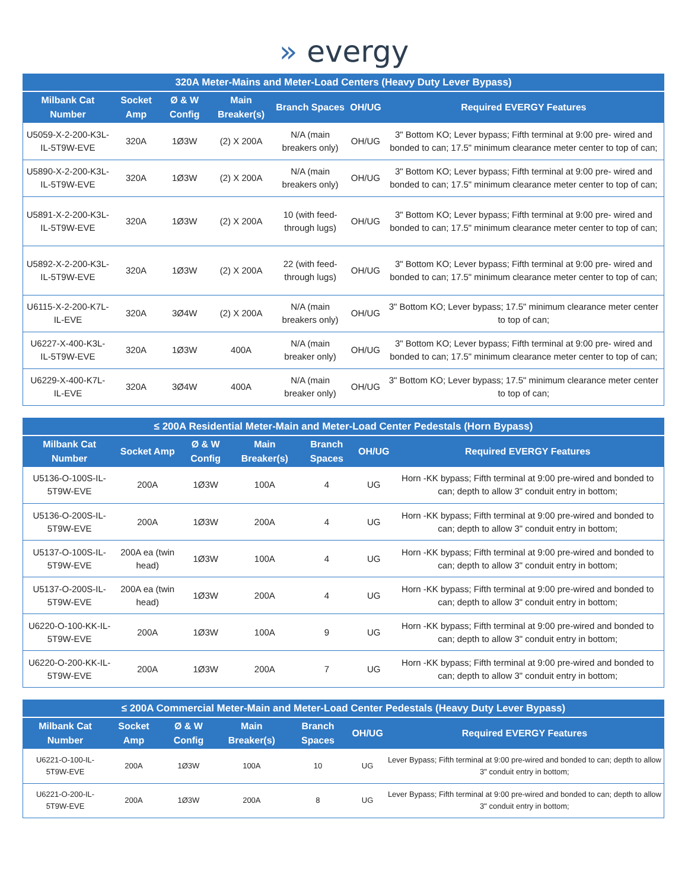» evergy
| 320A Meter-Mains and Meter-Load Centers (Heavy Duty Lever Bypass) | | | | | | |
| --- | --- | --- | --- | --- | --- | --- |
| Milbank Cat Number | Socket Amp | Ø & W Config | Main Breaker(s) | Branch Spaces | OH/UG | Required EVERGY Features |
| U5059-X-2-200-K3L-IL-5T9W-EVE | 320A | 1Ø3W | (2) X 200A | N/A (main breakers only) | OH/UG | 3" Bottom KO; Lever bypass; Fifth terminal at 9:00 pre- wired and bonded to can; 17.5" minimum clearance meter center to top of can; |
| U5890-X-2-200-K3L-IL-5T9W-EVE | 320A | 1Ø3W | (2) X 200A | N/A (main breakers only) | OH/UG | 3" Bottom KO; Lever bypass; Fifth terminal at 9:00 pre- wired and bonded to can; 17.5" minimum clearance meter center to top of can; |
| U5891-X-2-200-K3L-IL-5T9W-EVE | 320A | 1Ø3W | (2) X 200A | 10 (with feed- through lugs) | OH/UG | 3" Bottom KO; Lever bypass; Fifth terminal at 9:00 pre- wired and bonded to can; 17.5" minimum clearance meter center to top of can; |
| U5892-X-2-200-K3L-IL-5T9W-EVE | 320A | 1Ø3W | (2) X 200A | 22 (with feed- through lugs) | OH/UG | 3" Bottom KO; Lever bypass; Fifth terminal at 9:00 pre- wired and bonded to can; 17.5" minimum clearance meter center to top of can; |
| U6115-X-2-200-K7L-IL-EVE | 320A | 3Ø4W | (2) X 200A | N/A (main breakers only) | OH/UG | 3" Bottom KO; Lever bypass; 17.5" minimum clearance meter center to top of can; |
| U6227-X-400-K3L-IL-5T9W-EVE | 320A | 1Ø3W | 400A | N/A (main breaker only) | OH/UG | 3" Bottom KO; Lever bypass; Fifth terminal at 9:00 pre- wired and bonded to can; 17.5" minimum clearance meter center to top of can; |
| U6229-X-400-K7L-IL-EVE | 320A | 3Ø4W | 400A | N/A (main breaker only) | OH/UG | 3" Bottom KO; Lever bypass; 17.5" minimum clearance meter center to top of can; |
| ≤ 200A Residential Meter-Main and Meter-Load Center Pedestals (Horn Bypass) | | | | | | |
| --- | --- | --- | --- | --- | --- | --- |
| Milbank Cat Number | Socket Amp | Ø & W Config | Main Breaker(s) | Branch Spaces | OH/UG | Required EVERGY Features |
| U5136-O-100S-IL-5T9W-EVE | 200A | 1Ø3W | 100A | 4 | UG | Horn -KK bypass; Fifth terminal at 9:00 pre-wired and bonded to can; depth to allow 3" conduit entry in bottom; |
| U5136-O-200S-IL-5T9W-EVE | 200A | 1Ø3W | 200A | 4 | UG | Horn -KK bypass; Fifth terminal at 9:00 pre-wired and bonded to can; depth to allow 3" conduit entry in bottom; |
| U5137-O-100S-IL-5T9W-EVE | 200A ea (twin head) | 1Ø3W | 100A | 4 | UG | Horn -KK bypass; Fifth terminal at 9:00 pre-wired and bonded to can; depth to allow 3" conduit entry in bottom; |
| U5137-O-200S-IL-5T9W-EVE | 200A ea (twin head) | 1Ø3W | 200A | 4 | UG | Horn -KK bypass; Fifth terminal at 9:00 pre-wired and bonded to can; depth to allow 3" conduit entry in bottom; |
| U6220-O-100-KK-IL-5T9W-EVE | 200A | 1Ø3W | 100A | 9 | UG | Horn -KK bypass; Fifth terminal at 9:00 pre-wired and bonded to can; depth to allow 3" conduit entry in bottom; |
| U6220-O-200-KK-IL-5T9W-EVE | 200A | 1Ø3W | 200A | 7 | UG | Horn -KK bypass; Fifth terminal at 9:00 pre-wired and bonded to can; depth to allow 3" conduit entry in bottom; |
| ≤ 200A Commercial Meter-Main and Meter-Load Center Pedestals (Heavy Duty Lever Bypass) | | | | | | |
| --- | --- | --- | --- | --- | --- | --- |
| Milbank Cat Number | Socket Amp | Ø & W Config | Main Breaker(s) | Branch Spaces | OH/UG | Required EVERGY Features |
| U6221-O-100-IL-5T9W-EVE | 200A | 1Ø3W | 100A | 10 | UG | Lever Bypass; Fifth terminal at 9:00 pre-wired and bonded to can; depth to allow 3" conduit entry in bottom; |
| U6221-O-200-IL-5T9W-EVE | 200A | 1Ø3W | 200A | 8 | UG | Lever Bypass; Fifth terminal at 9:00 pre-wired and bonded to can; depth to allow 3" conduit entry in bottom; |